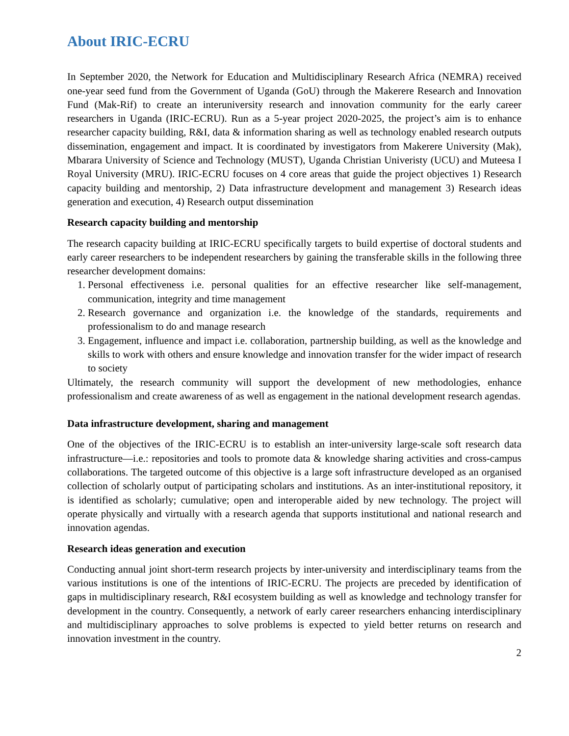About IRIC-ECRU
In September 2020, the Network for Education and Multidisciplinary Research Africa (NEMRA) received one-year seed fund from the Government of Uganda (GoU) through the Makerere Research and Innovation Fund (Mak-Rif) to create an interuniversity research and innovation community for the early career researchers in Uganda (IRIC-ECRU). Run as a 5-year project 2020-2025, the project’s aim is to enhance researcher capacity building, R&I, data & information sharing as well as technology enabled research outputs dissemination, engagement and impact. It is coordinated by investigators from Makerere University (Mak), Mbarara University of Science and Technology (MUST), Uganda Christian Univeristy (UCU) and Muteesa I Royal University (MRU). IRIC-ECRU focuses on 4 core areas that guide the project objectives 1) Research capacity building and mentorship, 2) Data infrastructure development and management 3) Research ideas generation and execution, 4) Research output dissemination
Research capacity building and mentorship
The research capacity building at IRIC-ECRU specifically targets to build expertise of doctoral students and early career researchers to be independent researchers by gaining the transferable skills in the following three researcher development domains:
1. Personal effectiveness i.e. personal qualities for an effective researcher like self-management, communication, integrity and time management
2. Research governance and organization i.e. the knowledge of the standards, requirements and professionalism to do and manage research
3. Engagement, influence and impact i.e. collaboration, partnership building, as well as the knowledge and skills to work with others and ensure knowledge and innovation transfer for the wider impact of research to society
Ultimately, the research community will support the development of new methodologies, enhance professionalism and create awareness of as well as engagement in the national development research agendas.
Data infrastructure development, sharing and management
One of the objectives of the IRIC-ECRU is to establish an inter-university large-scale soft research data infrastructure—i.e.: repositories and tools to promote data & knowledge sharing activities and cross-campus collaborations. The targeted outcome of this objective is a large soft infrastructure developed as an organised collection of scholarly output of participating scholars and institutions. As an inter-institutional repository, it is identified as scholarly; cumulative; open and interoperable aided by new technology. The project will operate physically and virtually with a research agenda that supports institutional and national research and innovation agendas.
Research ideas generation and execution
Conducting annual joint short-term research projects by inter-university and interdisciplinary teams from the various institutions is one of the intentions of IRIC-ECRU. The projects are preceded by identification of gaps in multidisciplinary research, R&I ecosystem building as well as knowledge and technology transfer for development in the country. Consequently, a network of early career researchers enhancing interdisciplinary and multidisciplinary approaches to solve problems is expected to yield better returns on research and innovation investment in the country.
2